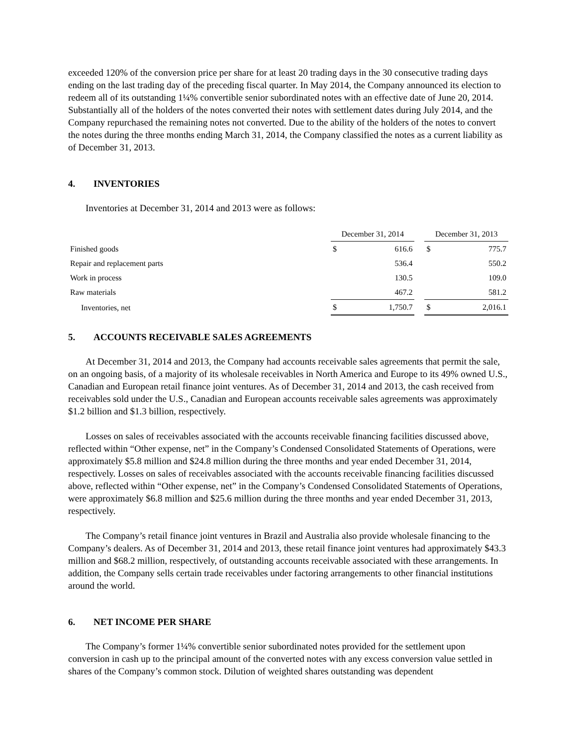exceeded 120% of the conversion price per share for at least 20 trading days in the 30 consecutive trading days ending on the last trading day of the preceding fiscal quarter. In May 2014, the Company announced its election to redeem all of its outstanding 1¼% convertible senior subordinated notes with an effective date of June 20, 2014. Substantially all of the holders of the notes converted their notes with settlement dates during July 2014, and the Company repurchased the remaining notes not converted. Due to the ability of the holders of the notes to convert the notes during the three months ending March 31, 2014, the Company classified the notes as a current liability as of December 31, 2013.
4. INVENTORIES
Inventories at December 31, 2014 and 2013 were as follows:
| | December 31, 2014 | | | December 31, 2013 | |
| --- | --- | --- | --- | --- | --- |
| Finished goods | $ | 616.6 | | $ | 775.7 |
| Repair and replacement parts | | 536.4 | | | 550.2 |
| Work in process | | 130.5 | | | 109.0 |
| Raw materials | | 467.2 | | | 581.2 |
| Inventories, net | $ | 1,750.7 | | $ | 2,016.1 |
5. ACCOUNTS RECEIVABLE SALES AGREEMENTS
At December 31, 2014 and 2013, the Company had accounts receivable sales agreements that permit the sale, on an ongoing basis, of a majority of its wholesale receivables in North America and Europe to its 49% owned U.S., Canadian and European retail finance joint ventures. As of December 31, 2014 and 2013, the cash received from receivables sold under the U.S., Canadian and European accounts receivable sales agreements was approximately $1.2 billion and $1.3 billion, respectively.
Losses on sales of receivables associated with the accounts receivable financing facilities discussed above, reflected within “Other expense, net” in the Company’s Condensed Consolidated Statements of Operations, were approximately $5.8 million and $24.8 million during the three months and year ended December 31, 2014, respectively. Losses on sales of receivables associated with the accounts receivable financing facilities discussed above, reflected within “Other expense, net” in the Company’s Condensed Consolidated Statements of Operations, were approximately $6.8 million and $25.6 million during the three months and year ended December 31, 2013, respectively.
The Company’s retail finance joint ventures in Brazil and Australia also provide wholesale financing to the Company’s dealers. As of December 31, 2014 and 2013, these retail finance joint ventures had approximately $43.3 million and $68.2 million, respectively, of outstanding accounts receivable associated with these arrangements. In addition, the Company sells certain trade receivables under factoring arrangements to other financial institutions around the world.
6. NET INCOME PER SHARE
The Company’s former 1¼% convertible senior subordinated notes provided for the settlement upon conversion in cash up to the principal amount of the converted notes with any excess conversion value settled in shares of the Company’s common stock. Dilution of weighted shares outstanding was dependent